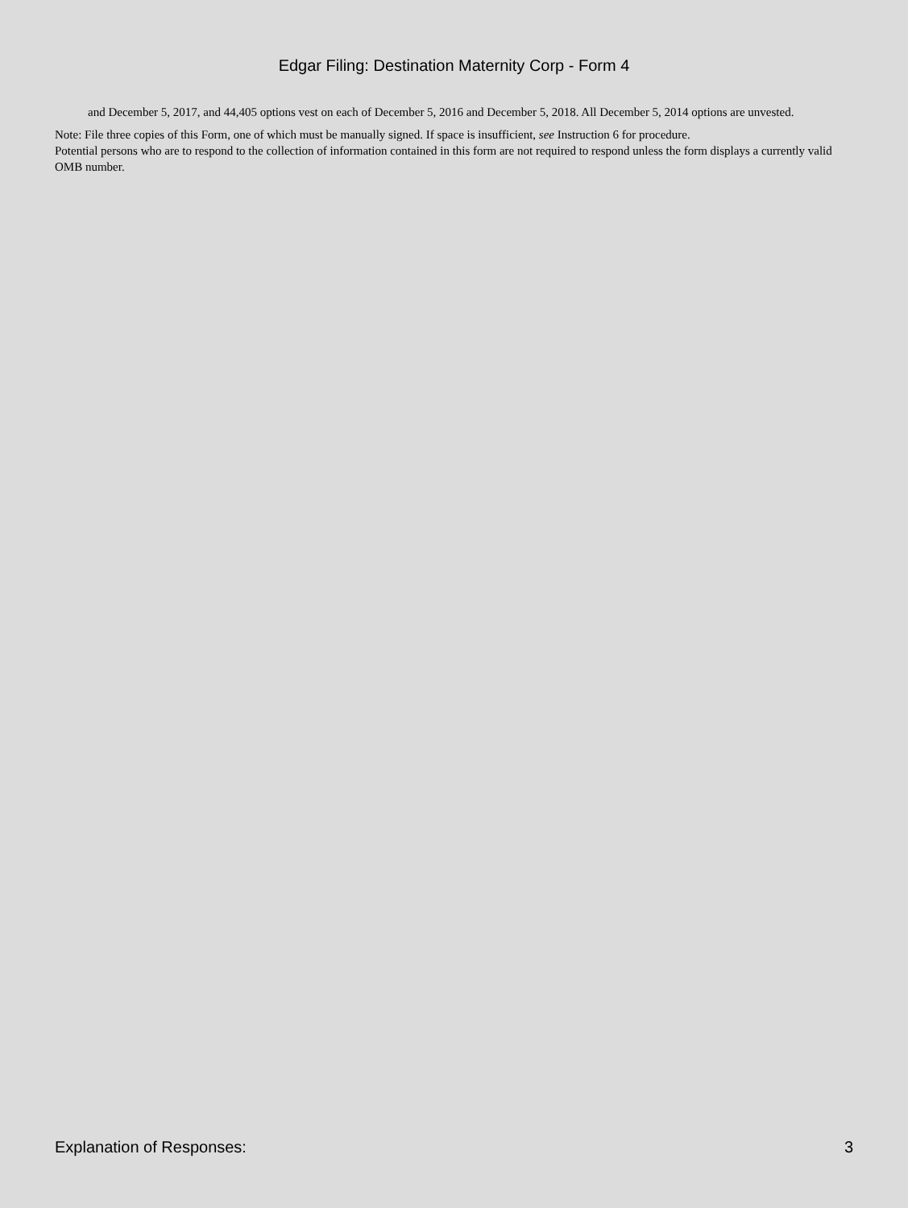Edgar Filing: Destination Maternity Corp - Form 4
and December 5, 2017, and 44,405 options vest on each of December 5, 2016 and December 5, 2018. All December 5, 2014 options are unvested.
Note: File three copies of this Form, one of which must be manually signed. If space is insufficient, see Instruction 6 for procedure.
Potential persons who are to respond to the collection of information contained in this form are not required to respond unless the form displays a currently valid OMB number.
Explanation of Responses: 3